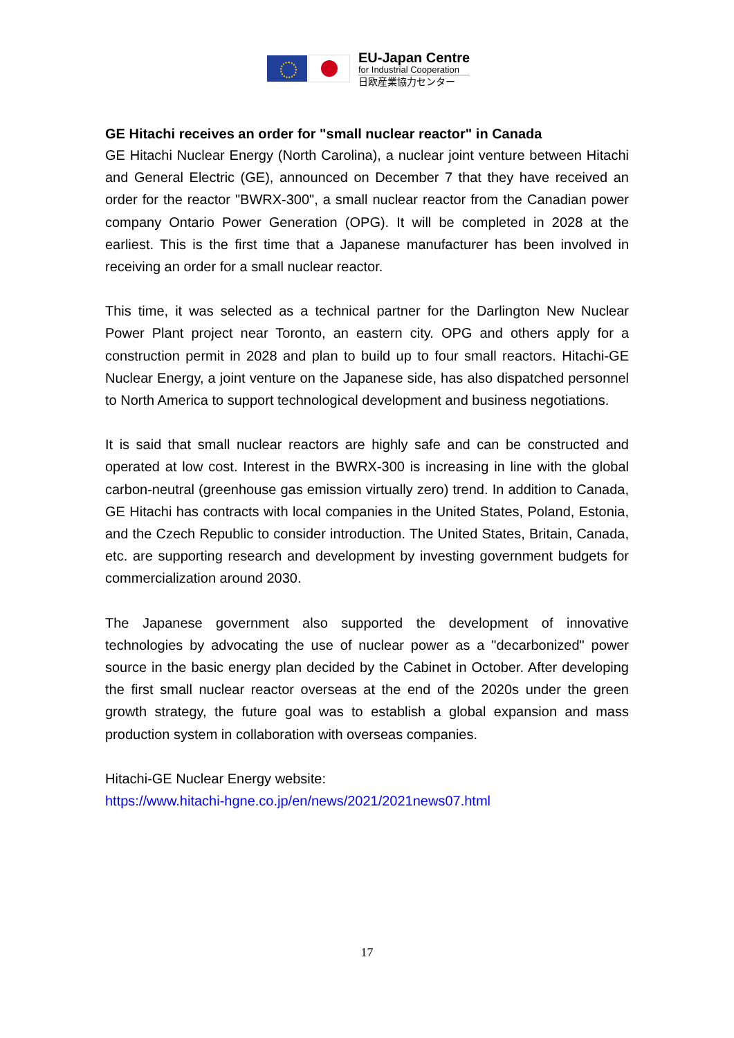EU-Japan Centre
for Industrial Cooperation
日欧産業協力センター
GE Hitachi receives an order for "small nuclear reactor" in Canada
GE Hitachi Nuclear Energy (North Carolina), a nuclear joint venture between Hitachi and General Electric (GE), announced on December 7 that they have received an order for the reactor "BWRX-300", a small nuclear reactor from the Canadian power company Ontario Power Generation (OPG). It will be completed in 2028 at the earliest. This is the first time that a Japanese manufacturer has been involved in receiving an order for a small nuclear reactor.
This time, it was selected as a technical partner for the Darlington New Nuclear Power Plant project near Toronto, an eastern city. OPG and others apply for a construction permit in 2028 and plan to build up to four small reactors. Hitachi-GE Nuclear Energy, a joint venture on the Japanese side, has also dispatched personnel to North America to support technological development and business negotiations.
It is said that small nuclear reactors are highly safe and can be constructed and operated at low cost. Interest in the BWRX-300 is increasing in line with the global carbon-neutral (greenhouse gas emission virtually zero) trend. In addition to Canada, GE Hitachi has contracts with local companies in the United States, Poland, Estonia, and the Czech Republic to consider introduction. The United States, Britain, Canada, etc. are supporting research and development by investing government budgets for commercialization around 2030.
The Japanese government also supported the development of innovative technologies by advocating the use of nuclear power as a "decarbonized" power source in the basic energy plan decided by the Cabinet in October. After developing the first small nuclear reactor overseas at the end of the 2020s under the green growth strategy, the future goal was to establish a global expansion and mass production system in collaboration with overseas companies.
Hitachi-GE Nuclear Energy website:
https://www.hitachi-hgne.co.jp/en/news/2021/2021news07.html
17